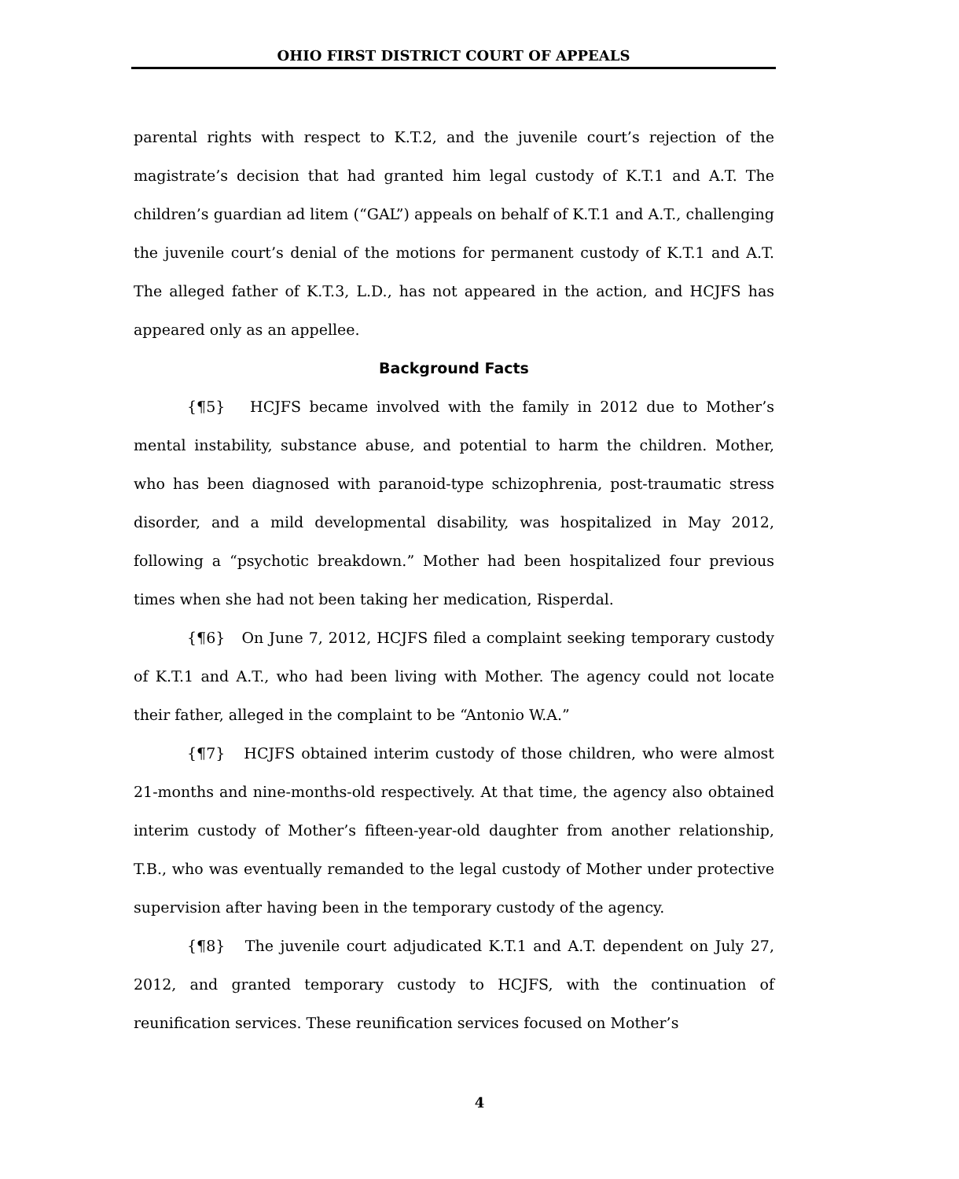OHIO FIRST DISTRICT COURT OF APPEALS
parental rights with respect to K.T.2, and the juvenile court’s rejection of the magistrate’s decision that had granted him legal custody of K.T.1 and A.T. The children’s guardian ad litem (“GAL”) appeals on behalf of K.T.1 and A.T., challenging the juvenile court’s denial of the motions for permanent custody of K.T.1 and A.T. The alleged father of K.T.3, L.D., has not appeared in the action, and HCJFS has appeared only as an appellee.
Background Facts
{¶5} HCJFS became involved with the family in 2012 due to Mother’s mental instability, substance abuse, and potential to harm the children. Mother, who has been diagnosed with paranoid-type schizophrenia, post-traumatic stress disorder, and a mild developmental disability, was hospitalized in May 2012, following a “psychotic breakdown.” Mother had been hospitalized four previous times when she had not been taking her medication, Risperdal.
{¶6} On June 7, 2012, HCJFS filed a complaint seeking temporary custody of K.T.1 and A.T., who had been living with Mother. The agency could not locate their father, alleged in the complaint to be “Antonio W.A.”
{¶7} HCJFS obtained interim custody of those children, who were almost 21-months and nine-months-old respectively. At that time, the agency also obtained interim custody of Mother’s fifteen-year-old daughter from another relationship, T.B., who was eventually remanded to the legal custody of Mother under protective supervision after having been in the temporary custody of the agency.
{¶8} The juvenile court adjudicated K.T.1 and A.T. dependent on July 27, 2012, and granted temporary custody to HCJFS, with the continuation of reunification services. These reunification services focused on Mother’s
4